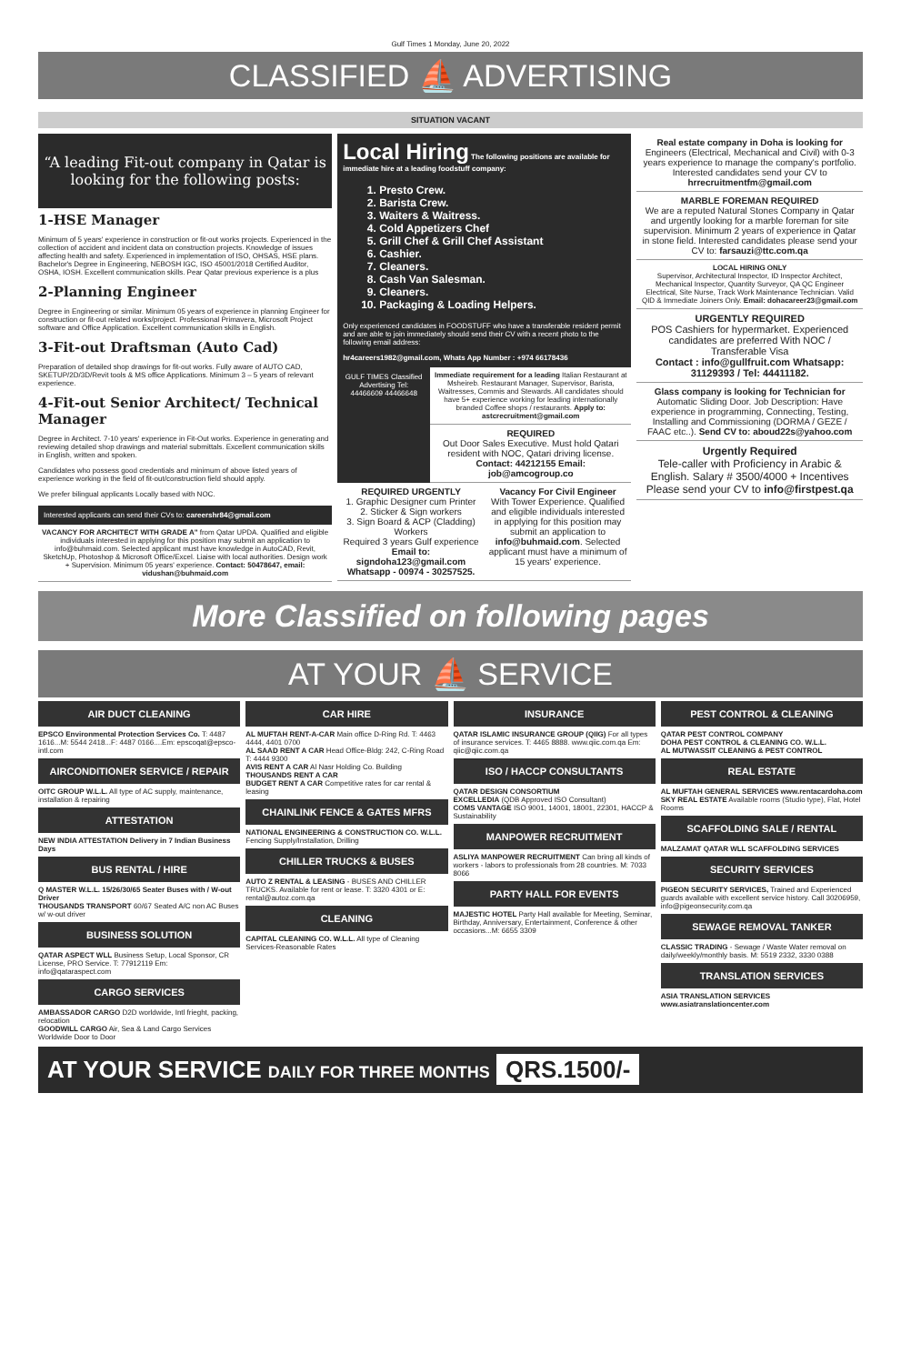Gulf Times 1 Monday, June 20, 2022
CLASSIFIED ⛵ ADVERTISING
SITUATION VACANT
“A leading Fit-out company in Qatar is looking for the following posts:
1-HSE Manager
Minimum of 5 years' experience in construction or fit-out works projects. Experienced in the collection of accident and incident data on construction projects. Knowledge of issues affecting health and safety. Experienced in implementation of ISO, OHSAS, HSE plans. Bachelor's Degree in Engineering, NEBOSH IGC, ISO 45001/2018 Certified Auditor, OSHA, IOSH. Excellent communication skills. Pear Qatar previous experience is a plus
2-Planning Engineer
Degree in Engineering or similar. Minimum 05 years of experience in planning Engineer for construction or fit-out related works/project. Professional Primavera, Microsoft Project software and Office Application. Excellent communication skills in English.
3-Fit-out Draftsman (Auto Cad)
Preparation of detailed shop drawings for fit-out works. Fully aware of AUTO CAD, SKETUP/2D/3D/Revit tools & MS office Applications. Minimum 3 – 5 years of relevant experience.
4-Fit-out Senior Architect/ Technical Manager
Degree in Architect. 7-10 years' experience in Fit-Out works. Experience in generating and reviewing detailed shop drawings and material submittals. Excellent communication skills in English, written and spoken.
Candidates who possess good credentials and minimum of above listed years of experience working in the field of fit-out/construction field should apply.
We prefer bilingual applicants Locally based with NOC.
Interested applicants can send their CVs to: careershr84@gmail.com
VACANCY FOR ARCHITECT WITH GRADE A" from Qatar UPDA. Qualified and eligible individuals interested in applying for this position may submit an application to info@buhmaid.com. Selected applicant must have knowledge in AutoCAD, Revit, SketchUp, Photoshop & Microsoft Office/Excel. Liaise with local authorities. Design work + Supervision. Minimum 05 years' experience. Contact: 50478647, email: vidushan@buhmaid.com
Local Hiring The following positions are available for immediate hire at a leading foodstuff company:
1. Presto Crew.
2. Barista Crew.
3. Waiters & Waitress.
4. Cold Appetizers Chef
5. Grill Chef & Grill Chef Assistant
6. Cashier.
7. Cleaners.
8. Cash Van Salesman.
9. Cleaners.
10. Packaging & Loading Helpers.
Only experienced candidates in FOODSTUFF who have a transferable resident permit and are able to join immediately should send their CV with a recent photo to the following email address:
hr4careers1982@gmail.com, Whats App Number : +974 66178436
GULF TIMES Classified Advertising Tel: 44466609 44466648
Immediate requirement for a leading Italian Restaurant at Msheireb. Restaurant Manager, Supervisor, Barista, Waitresses, Commis and Stewards. All candidates should have 5+ experience working for leading internationally branded Coffee shops / restaurants. Apply to: astcrecruitment@gmail.com
REQUIRED
Out Door Sales Executive. Must hold Qatari resident with NOC, Qatari driving license.
Contact: 44212155 Email: job@amcogroup.co
REQUIRED URGENTLY
1. Graphic Designer cum Printer
2. Sticker & Sign workers
3. Sign Board & ACP (Cladding) Workers
Required 3 years Gulf experience
Email to: signdoha123@gmail.com Whatsapp - 00974 - 30257525.
Vacancy For Civil Engineer
With Tower Experience. Qualified and eligible individuals interested in applying for this position may submit an application to info@buhmaid.com. Selected applicant must have a minimum of 15 years' experience.
Real estate company in Doha is looking for Engineers (Electrical, Mechanical and Civil) with 0-3 years experience to manage the company's portfolio. Interested candidates send your CV to hrrecruitmentfm@gmail.com
MARBLE FOREMAN REQUIRED
We are a reputed Natural Stones Company in Qatar and urgently looking for a marble foreman for site supervision. Minimum 2 years of experience in Qatar in stone field. Interested candidates please send your CV to: farsauzi@ttc.com.qa
LOCAL HIRING ONLY
Supervisor, Architectural Inspector, ID Inspector Architect, Mechanical Inspector, Quantity Surveyor, QA QC Engineer Electrical, Site Nurse, Track Work Maintenance Technician. Valid QID & Immediate Joiners Only. Email: dohacareer23@gmail.com
URGENTLY REQUIRED
POS Cashiers for hypermarket. Experienced candidates are preferred With NOC / Transferable Visa
Contact : info@gullfruit.com Whatsapp: 31129393 / Tel: 44411182.
Glass company is looking for Technician for Automatic Sliding Door. Job Description: Have experience in programming, Connecting, Testing, Installing and Commissioning (DORMA / GEZE / FAAC etc..). Send CV to: aboud22s@yahoo.com
Urgently Required
Tele-caller with Proficiency in Arabic & English. Salary # 3500/4000 + Incentives Please send your CV to info@firstpest.qa
More Classified on following pages
AT YOUR ⛵ SERVICE
AIR DUCT CLEANING
EPSCO Environmental Protection Services Co. T: 4487 1616...M: 5544 2418...F: 4487 0166....Em: epscoqat@epsco-intl.com
AIRCONDITIONER SERVICE / REPAIR
OITC GROUP W.L.L. All type of AC supply, maintenance, installation & repairing
ATTESTATION
NEW INDIA ATTESTATION Delivery in 7 Indian Business Days
BUS RENTAL / HIRE
Q MASTER W.L.L. 15/26/30/65 Seater Buses with / W-out Driver
THOUSANDS TRANSPORT 60/67 Seated A/C non AC Buses w/ w-out driver
BUSINESS SOLUTION
QATAR ASPECT WLL Business Setup, Local Sponsor, CR License, PRO Service. T: 77912119 Em: info@qataraspect.com
CARGO SERVICES
AMBASSADOR CARGO D2D worldwide, Intl frieght, packing, relocation
GOODWILL CARGO Air, Sea & Land Cargo Services Worldwide Door to Door
CAR HIRE
AL MUFTAH RENT-A-CAR Main office D-Ring Rd. T: 4463 4444, 4401 0700
AL SAAD RENT A CAR Head Office-Bldg: 242, C-Ring Road T: 4444 9300
AVIS RENT A CAR Al Nasr Holding Co. Building
THOUSANDS RENT A CAR
BUDGET RENT A CAR Competitive rates for car rental & leasing
CHAINLINK FENCE & GATES MFRS
NATIONAL ENGINEERING & CONSTRUCTION CO. W.L.L. Fencing Supply/Installation, Drilling
CHILLER TRUCKS & BUSES
AUTO Z RENTAL & LEASING - BUSES AND CHILLER TRUCKS. Available for rent or lease. T: 3320 4301 or E: rental@autoz.com.qa
CLEANING
CAPITAL CLEANING CO. W.L.L. All type of Cleaning Services-Reasonable Rates
INSURANCE
QATAR ISLAMIC INSURANCE GROUP (QIIG) For all types of insurance services. T: 4465 8888. www.qiic.com.qa Em: qiic@qiic.com.qa
ISO / HACCP CONSULTANTS
QATAR DESIGN CONSORTIUM
EXCELLEDIA (QDB Approved ISO Consultant)
COMS VANTAGE ISO 9001, 14001, 18001, 22301, HACCP & Sustainability
MANPOWER RECRUITMENT
ASLIYA MANPOWER RECRUITMENT Can bring all kinds of workers - labors to professionals from 28 countries. M: 7033 8066
PARTY HALL FOR EVENTS
MAJESTIC HOTEL Party Hall available for Meeting, Seminar, Birthday, Anniversary, Entertainment, Conference & other occasions...M: 6655 3309
PEST CONTROL & CLEANING
QATAR PEST CONTROL COMPANY
DOHA PEST CONTROL & CLEANING CO. W.L.L.
AL MUTWASSIT CLEANING & PEST CONTROL
REAL ESTATE
AL MUFTAH GENERAL SERVICES www.rentacardoha.com
SKY REAL ESTATE Available rooms (Studio type), Flat, Hotel Rooms
SCAFFOLDING SALE / RENTAL
MALZAMAT QATAR WLL SCAFFOLDING SERVICES
SECURITY SERVICES
PIGEON SECURITY SERVICES, Trained and Experienced guards available with excellent service history. Call 30206959, info@pigeonsecurity.com.qa
SEWAGE REMOVAL TANKER
CLASSIC TRADING - Sewage / Waste Water removal on daily/weekly/monthly basis. M: 5519 2332, 3330 0388
TRANSLATION SERVICES
ASIA TRANSLATION SERVICES www.asiatranslationcenter.com
AT YOUR SERVICE DAILY FOR THREE MONTHS QRS.1500/-